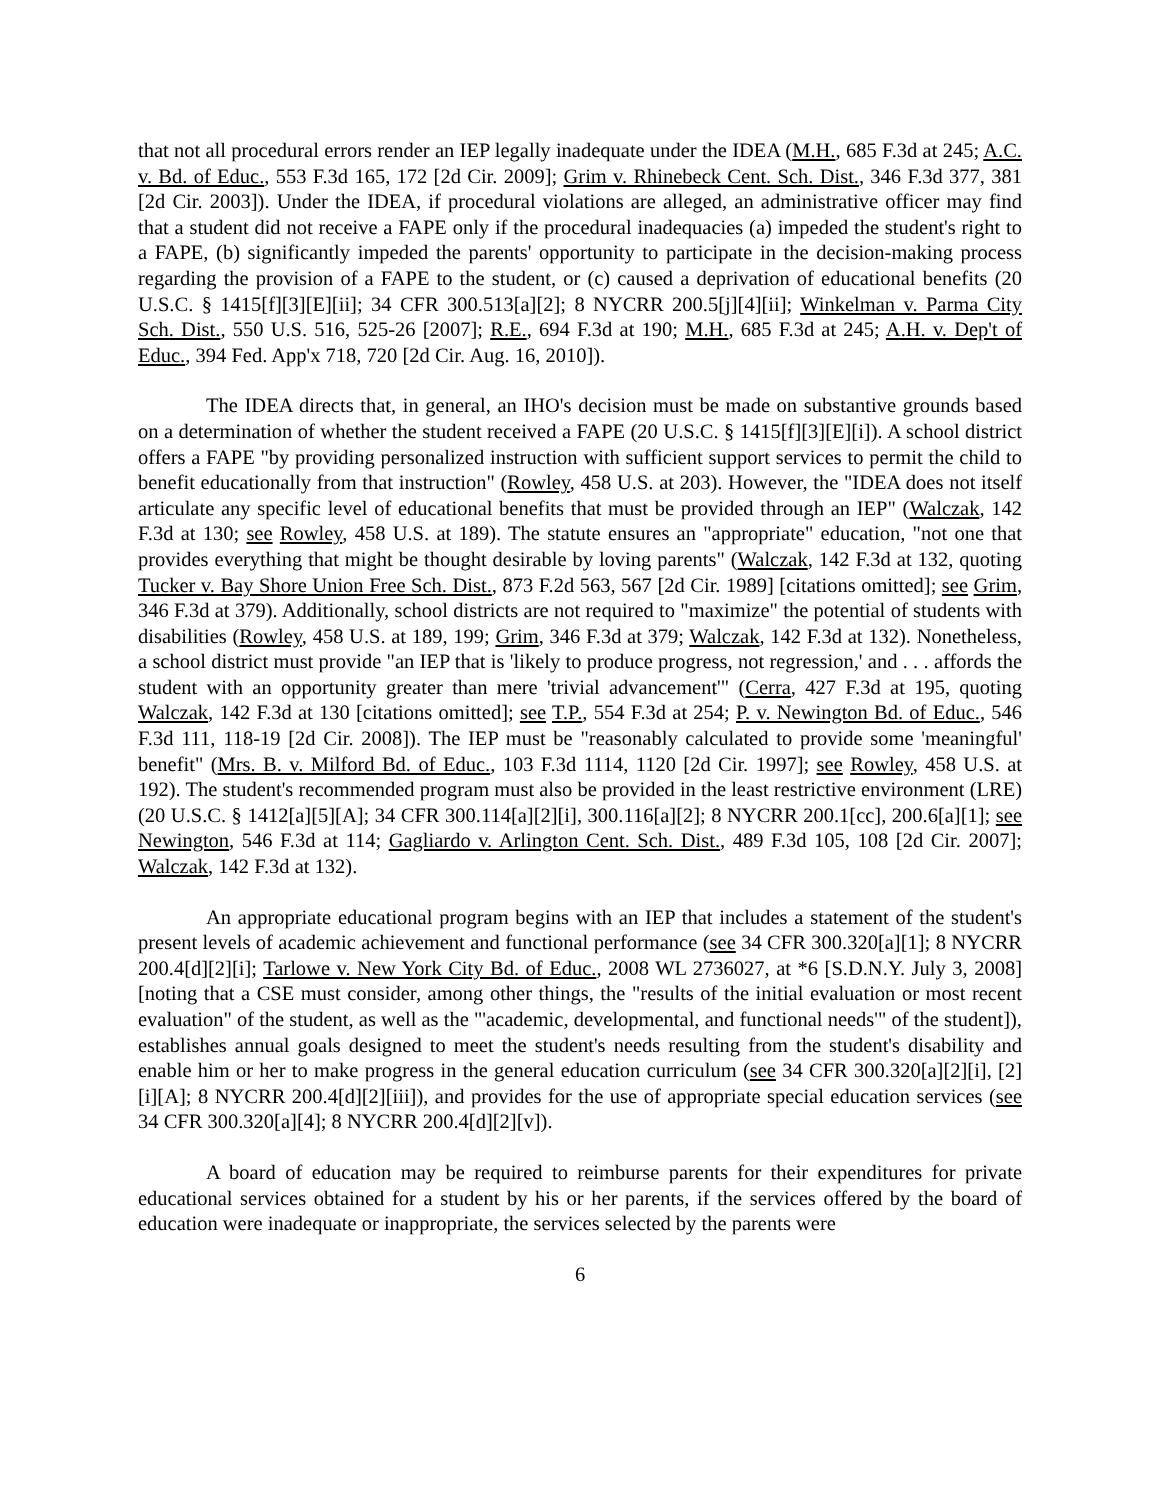that not all procedural errors render an IEP legally inadequate under the IDEA (M.H., 685 F.3d at 245; A.C. v. Bd. of Educ., 553 F.3d 165, 172 [2d Cir. 2009]; Grim v. Rhinebeck Cent. Sch. Dist., 346 F.3d 377, 381 [2d Cir. 2003]). Under the IDEA, if procedural violations are alleged, an administrative officer may find that a student did not receive a FAPE only if the procedural inadequacies (a) impeded the student's right to a FAPE, (b) significantly impeded the parents' opportunity to participate in the decision-making process regarding the provision of a FAPE to the student, or (c) caused a deprivation of educational benefits (20 U.S.C. § 1415[f][3][E][ii]; 34 CFR 300.513[a][2]; 8 NYCRR 200.5[j][4][ii]; Winkelman v. Parma City Sch. Dist., 550 U.S. 516, 525-26 [2007]; R.E., 694 F.3d at 190; M.H., 685 F.3d at 245; A.H. v. Dep't of Educ., 394 Fed. App'x 718, 720 [2d Cir. Aug. 16, 2010]).
The IDEA directs that, in general, an IHO's decision must be made on substantive grounds based on a determination of whether the student received a FAPE (20 U.S.C. § 1415[f][3][E][i]). A school district offers a FAPE "by providing personalized instruction with sufficient support services to permit the child to benefit educationally from that instruction" (Rowley, 458 U.S. at 203). However, the "IDEA does not itself articulate any specific level of educational benefits that must be provided through an IEP" (Walczak, 142 F.3d at 130; see Rowley, 458 U.S. at 189). The statute ensures an "appropriate" education, "not one that provides everything that might be thought desirable by loving parents" (Walczak, 142 F.3d at 132, quoting Tucker v. Bay Shore Union Free Sch. Dist., 873 F.2d 563, 567 [2d Cir. 1989] [citations omitted]; see Grim, 346 F.3d at 379). Additionally, school districts are not required to "maximize" the potential of students with disabilities (Rowley, 458 U.S. at 189, 199; Grim, 346 F.3d at 379; Walczak, 142 F.3d at 132). Nonetheless, a school district must provide "an IEP that is 'likely to produce progress, not regression,' and . . . affords the student with an opportunity greater than mere 'trivial advancement'" (Cerra, 427 F.3d at 195, quoting Walczak, 142 F.3d at 130 [citations omitted]; see T.P., 554 F.3d at 254; P. v. Newington Bd. of Educ., 546 F.3d 111, 118-19 [2d Cir. 2008]). The IEP must be "reasonably calculated to provide some 'meaningful' benefit" (Mrs. B. v. Milford Bd. of Educ., 103 F.3d 1114, 1120 [2d Cir. 1997]; see Rowley, 458 U.S. at 192). The student's recommended program must also be provided in the least restrictive environment (LRE) (20 U.S.C. § 1412[a][5][A]; 34 CFR 300.114[a][2][i], 300.116[a][2]; 8 NYCRR 200.1[cc], 200.6[a][1]; see Newington, 546 F.3d at 114; Gagliardo v. Arlington Cent. Sch. Dist., 489 F.3d 105, 108 [2d Cir. 2007]; Walczak, 142 F.3d at 132).
An appropriate educational program begins with an IEP that includes a statement of the student's present levels of academic achievement and functional performance (see 34 CFR 300.320[a][1]; 8 NYCRR 200.4[d][2][i]; Tarlowe v. New York City Bd. of Educ., 2008 WL 2736027, at *6 [S.D.N.Y. July 3, 2008] [noting that a CSE must consider, among other things, the "results of the initial evaluation or most recent evaluation" of the student, as well as the "'academic, developmental, and functional needs'" of the student]), establishes annual goals designed to meet the student's needs resulting from the student's disability and enable him or her to make progress in the general education curriculum (see 34 CFR 300.320[a][2][i], [2][i][A]; 8 NYCRR 200.4[d][2][iii]), and provides for the use of appropriate special education services (see 34 CFR 300.320[a][4]; 8 NYCRR 200.4[d][2][v]).
A board of education may be required to reimburse parents for their expenditures for private educational services obtained for a student by his or her parents, if the services offered by the board of education were inadequate or inappropriate, the services selected by the parents were
6